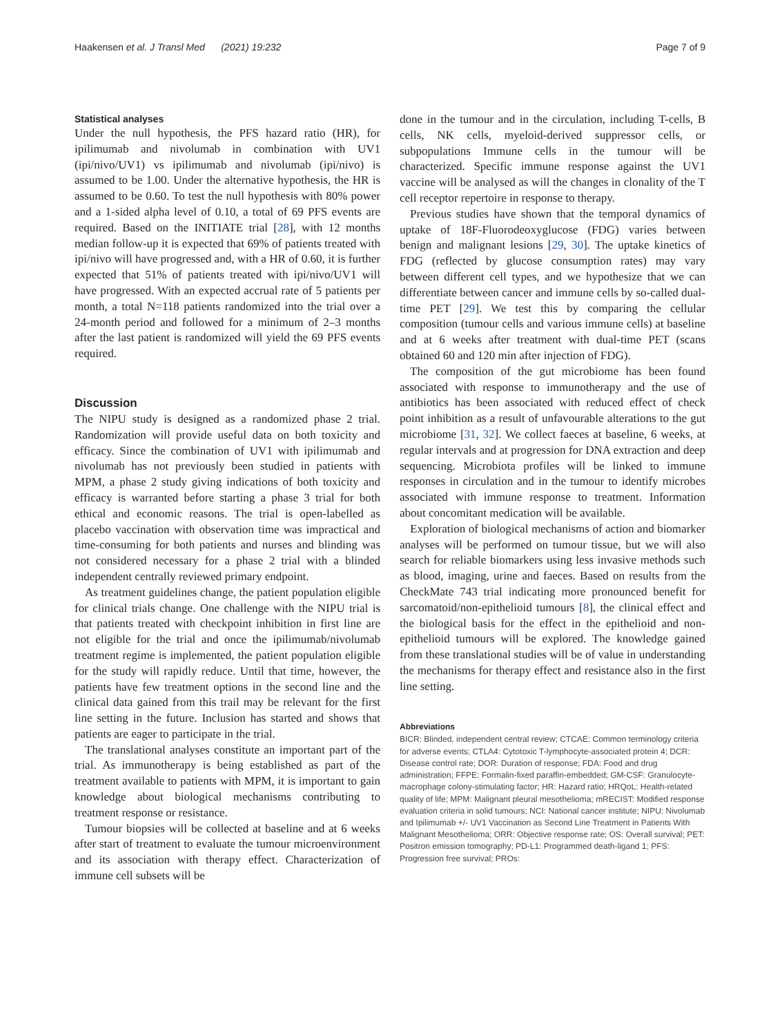Haakensen et al. J Transl Med (2021) 19:232 Page 7 of 9
Statistical analyses
Under the null hypothesis, the PFS hazard ratio (HR), for ipilimumab and nivolumab in combination with UV1 (ipi/nivo/UV1) vs ipilimumab and nivolumab (ipi/nivo) is assumed to be 1.00. Under the alternative hypothesis, the HR is assumed to be 0.60. To test the null hypothesis with 80% power and a 1-sided alpha level of 0.10, a total of 69 PFS events are required. Based on the INITIATE trial [28], with 12 months median follow-up it is expected that 69% of patients treated with ipi/nivo will have progressed and, with a HR of 0.60, it is further expected that 51% of patients treated with ipi/nivo/UV1 will have progressed. With an expected accrual rate of 5 patients per month, a total N=118 patients randomized into the trial over a 24-month period and followed for a minimum of 2–3 months after the last patient is randomized will yield the 69 PFS events required.
Discussion
The NIPU study is designed as a randomized phase 2 trial. Randomization will provide useful data on both toxicity and efficacy. Since the combination of UV1 with ipilimumab and nivolumab has not previously been studied in patients with MPM, a phase 2 study giving indications of both toxicity and efficacy is warranted before starting a phase 3 trial for both ethical and economic reasons. The trial is open-labelled as placebo vaccination with observation time was impractical and time-consuming for both patients and nurses and blinding was not considered necessary for a phase 2 trial with a blinded independent centrally reviewed primary endpoint.
As treatment guidelines change, the patient population eligible for clinical trials change. One challenge with the NIPU trial is that patients treated with checkpoint inhibition in first line are not eligible for the trial and once the ipilimumab/nivolumab treatment regime is implemented, the patient population eligible for the study will rapidly reduce. Until that time, however, the patients have few treatment options in the second line and the clinical data gained from this trail may be relevant for the first line setting in the future. Inclusion has started and shows that patients are eager to participate in the trial.
The translational analyses constitute an important part of the trial. As immunotherapy is being established as part of the treatment available to patients with MPM, it is important to gain knowledge about biological mechanisms contributing to treatment response or resistance.
Tumour biopsies will be collected at baseline and at 6 weeks after start of treatment to evaluate the tumour microenvironment and its association with therapy effect. Characterization of immune cell subsets will be
done in the tumour and in the circulation, including T-cells, B cells, NK cells, myeloid-derived suppressor cells, or subpopulations Immune cells in the tumour will be characterized. Specific immune response against the UV1 vaccine will be analysed as will the changes in clonality of the T cell receptor repertoire in response to therapy.
Previous studies have shown that the temporal dynamics of uptake of 18F-Fluorodeoxyglucose (FDG) varies between benign and malignant lesions [29, 30]. The uptake kinetics of FDG (reflected by glucose consumption rates) may vary between different cell types, and we hypothesize that we can differentiate between cancer and immune cells by so-called dual-time PET [29]. We test this by comparing the cellular composition (tumour cells and various immune cells) at baseline and at 6 weeks after treatment with dual-time PET (scans obtained 60 and 120 min after injection of FDG).
The composition of the gut microbiome has been found associated with response to immunotherapy and the use of antibiotics has been associated with reduced effect of check point inhibition as a result of unfavourable alterations to the gut microbiome [31, 32]. We collect faeces at baseline, 6 weeks, at regular intervals and at progression for DNA extraction and deep sequencing. Microbiota profiles will be linked to immune responses in circulation and in the tumour to identify microbes associated with immune response to treatment. Information about concomitant medication will be available.
Exploration of biological mechanisms of action and biomarker analyses will be performed on tumour tissue, but we will also search for reliable biomarkers using less invasive methods such as blood, imaging, urine and faeces. Based on results from the CheckMate 743 trial indicating more pronounced benefit for sarcomatoid/non-epithelioid tumours [8], the clinical effect and the biological basis for the effect in the epithelioid and non-epithelioid tumours will be explored. The knowledge gained from these translational studies will be of value in understanding the mechanisms for therapy effect and resistance also in the first line setting.
Abbreviations
BICR: Blinded, independent central review; CTCAE: Common terminology criteria for adverse events; CTLA4: Cytotoxic T-lymphocyte-associated protein 4; DCR: Disease control rate; DOR: Duration of response; FDA: Food and drug administration; FFPE: Formalin-fixed paraffin-embedded; GM-CSF: Granulocyte-macrophage colony-stimulating factor; HR: Hazard ratio; HRQoL: Health-related quality of life; MPM: Malignant pleural mesothelioma; mRECIST: Modified response evaluation criteria in solid tumours; NCI: National cancer institute; NIPU: Nivolumab and Ipilimumab +/- UV1 Vaccination as Second Line Treatment in Patients With Malignant Mesothelioma; ORR: Objective response rate; OS: Overall survival; PET: Positron emission tomography; PD-L1: Programmed death-ligand 1; PFS: Progression free survival; PROs: